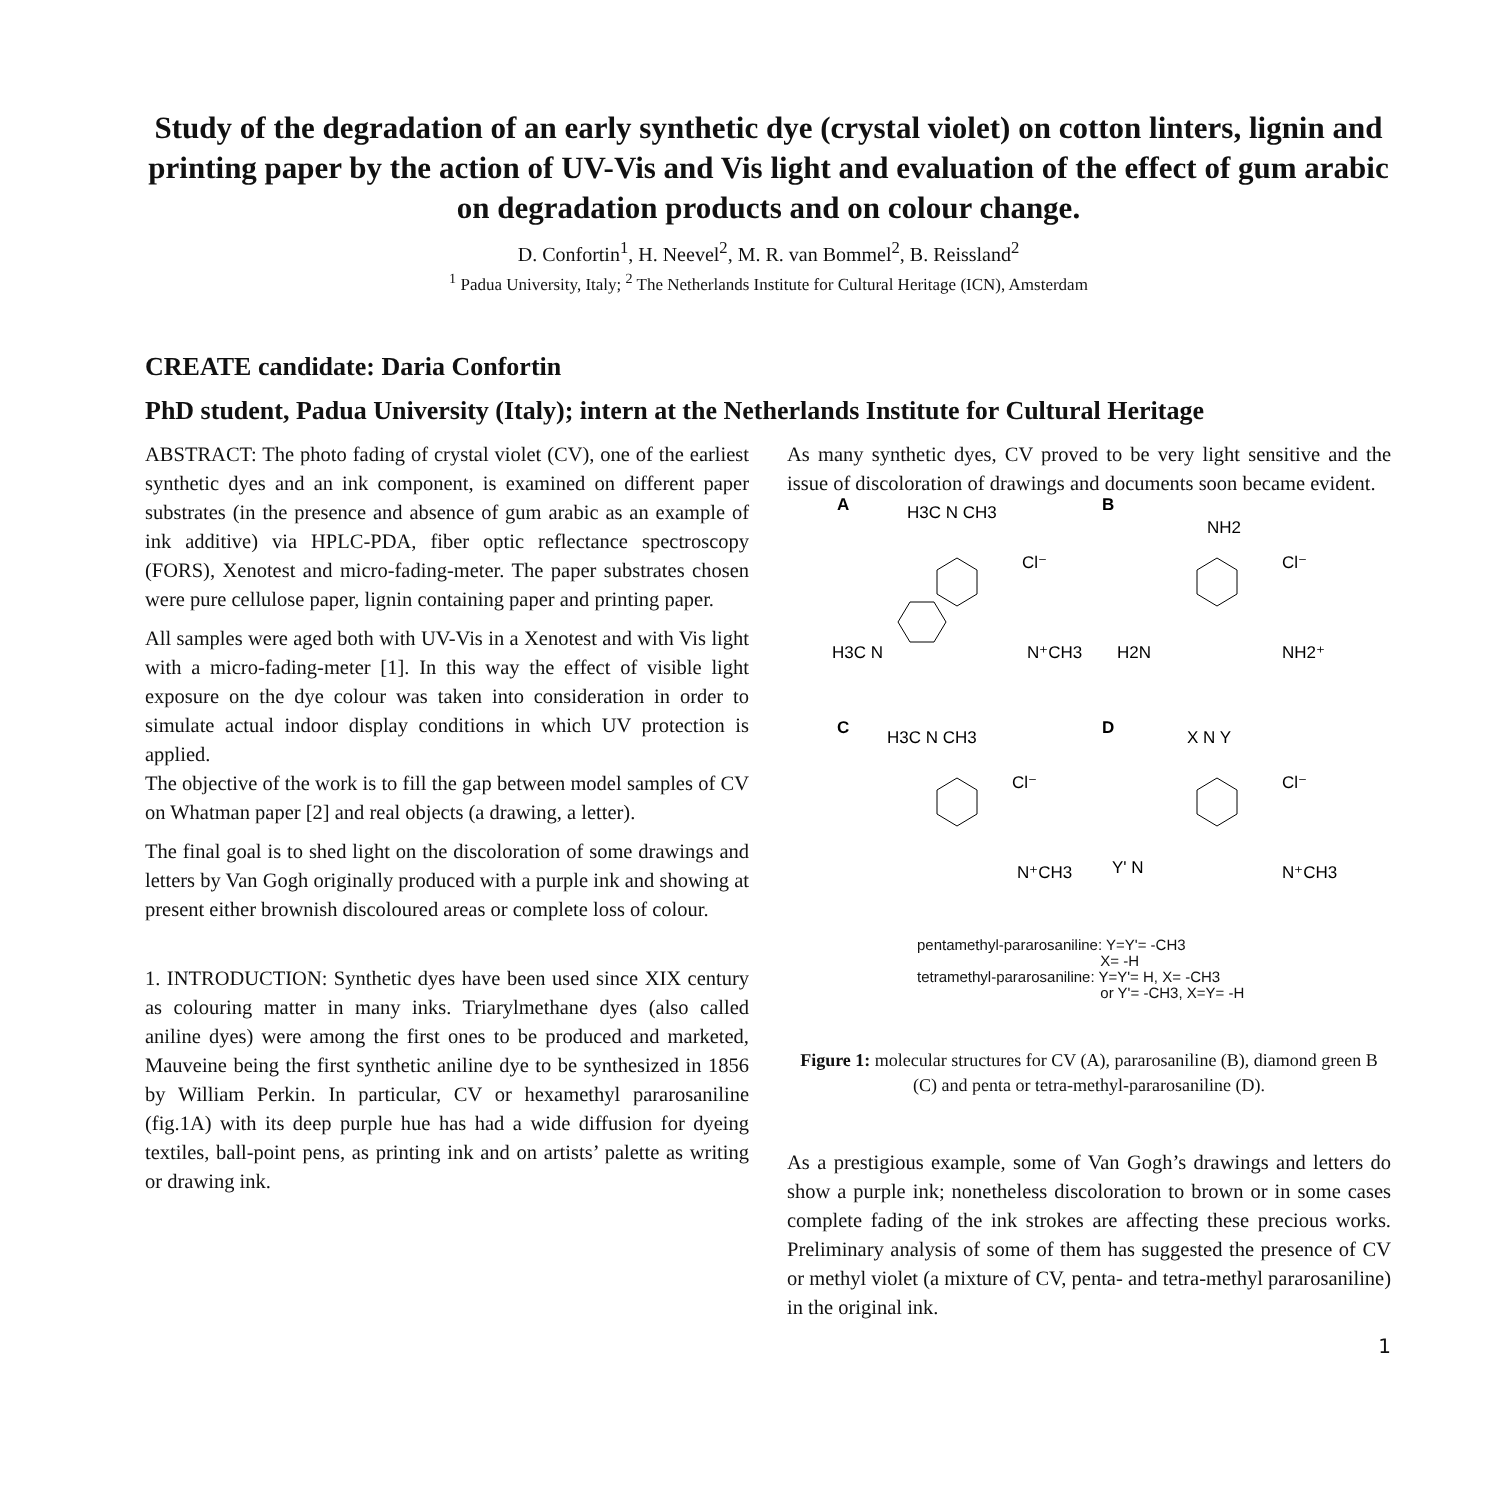Study of the degradation of an early synthetic dye (crystal violet) on cotton linters, lignin and printing paper by the action of UV-Vis and Vis light and evaluation of the effect of gum arabic on degradation products and on colour change.
D. Confortin<sup>1</sup>, H. Neevel<sup>2</sup>, M. R. van Bommel<sup>2</sup>, B. Reissland<sup>2</sup>
<sup>1</sup> Padua University, Italy; <sup>2</sup> The Netherlands Institute for Cultural Heritage (ICN), Amsterdam
CREATE candidate: Daria Confortin
PhD student, Padua University (Italy); intern at the Netherlands Institute for Cultural Heritage
ABSTRACT: The photo fading of crystal violet (CV), one of the earliest synthetic dyes and an ink component, is examined on different paper substrates (in the presence and absence of gum arabic as an example of ink additive) via HPLC-PDA, fiber optic reflectance spectroscopy (FORS), Xenotest and micro-fading-meter. The paper substrates chosen were pure cellulose paper, lignin containing paper and printing paper.
All samples were aged both with UV-Vis in a Xenotest and with Vis light with a micro-fading-meter [1]. In this way the effect of visible light exposure on the dye colour was taken into consideration in order to simulate actual indoor display conditions in which UV protection is applied.
The objective of the work is to fill the gap between model samples of CV on Whatman paper [2] and real objects (a drawing, a letter).
The final goal is to shed light on the discoloration of some drawings and letters by Van Gogh originally produced with a purple ink and showing at present either brownish discoloured areas or complete loss of colour.
1. INTRODUCTION: Synthetic dyes have been used since XIX century as colouring matter in many inks. Triarylmethane dyes (also called aniline dyes) were among the first ones to be produced and marketed, Mauveine being the first synthetic aniline dye to be synthesized in 1856 by William Perkin. In particular, CV or hexamethyl pararosaniline (fig.1A) with its deep purple hue has had a wide diffusion for dyeing textiles, ball-point pens, as printing ink and on artists’ palette as writing or drawing ink.
As many synthetic dyes, CV proved to be very light sensitive and the issue of discoloration of drawings and documents soon became evident.
A
H3C N CH3
Cl⁻
H3C N
N⁺CH3
B
NH2
Cl⁻
H2N
NH2⁺
C
H3C N CH3
Cl⁻
N⁺CH3
D
X N Y
Cl⁻
Y' N
N⁺CH3
pentamethyl-pararosaniline: Y=Y'= -CH3
X= -H
tetramethyl-pararosaniline: Y=Y'= H, X= -CH3
or Y'= -CH3, X=Y= -H
Figure 1: molecular structures for CV (A), pararosaniline (B), diamond green B (C) and penta or tetra-methyl-pararosaniline (D).
As a prestigious example, some of Van Gogh’s drawings and letters do show a purple ink; nonetheless discoloration to brown or in some cases complete fading of the ink strokes are affecting these precious works. Preliminary analysis of some of them has suggested the presence of CV or methyl violet (a mixture of CV, penta- and tetra-methyl pararosaniline) in the original ink.
1